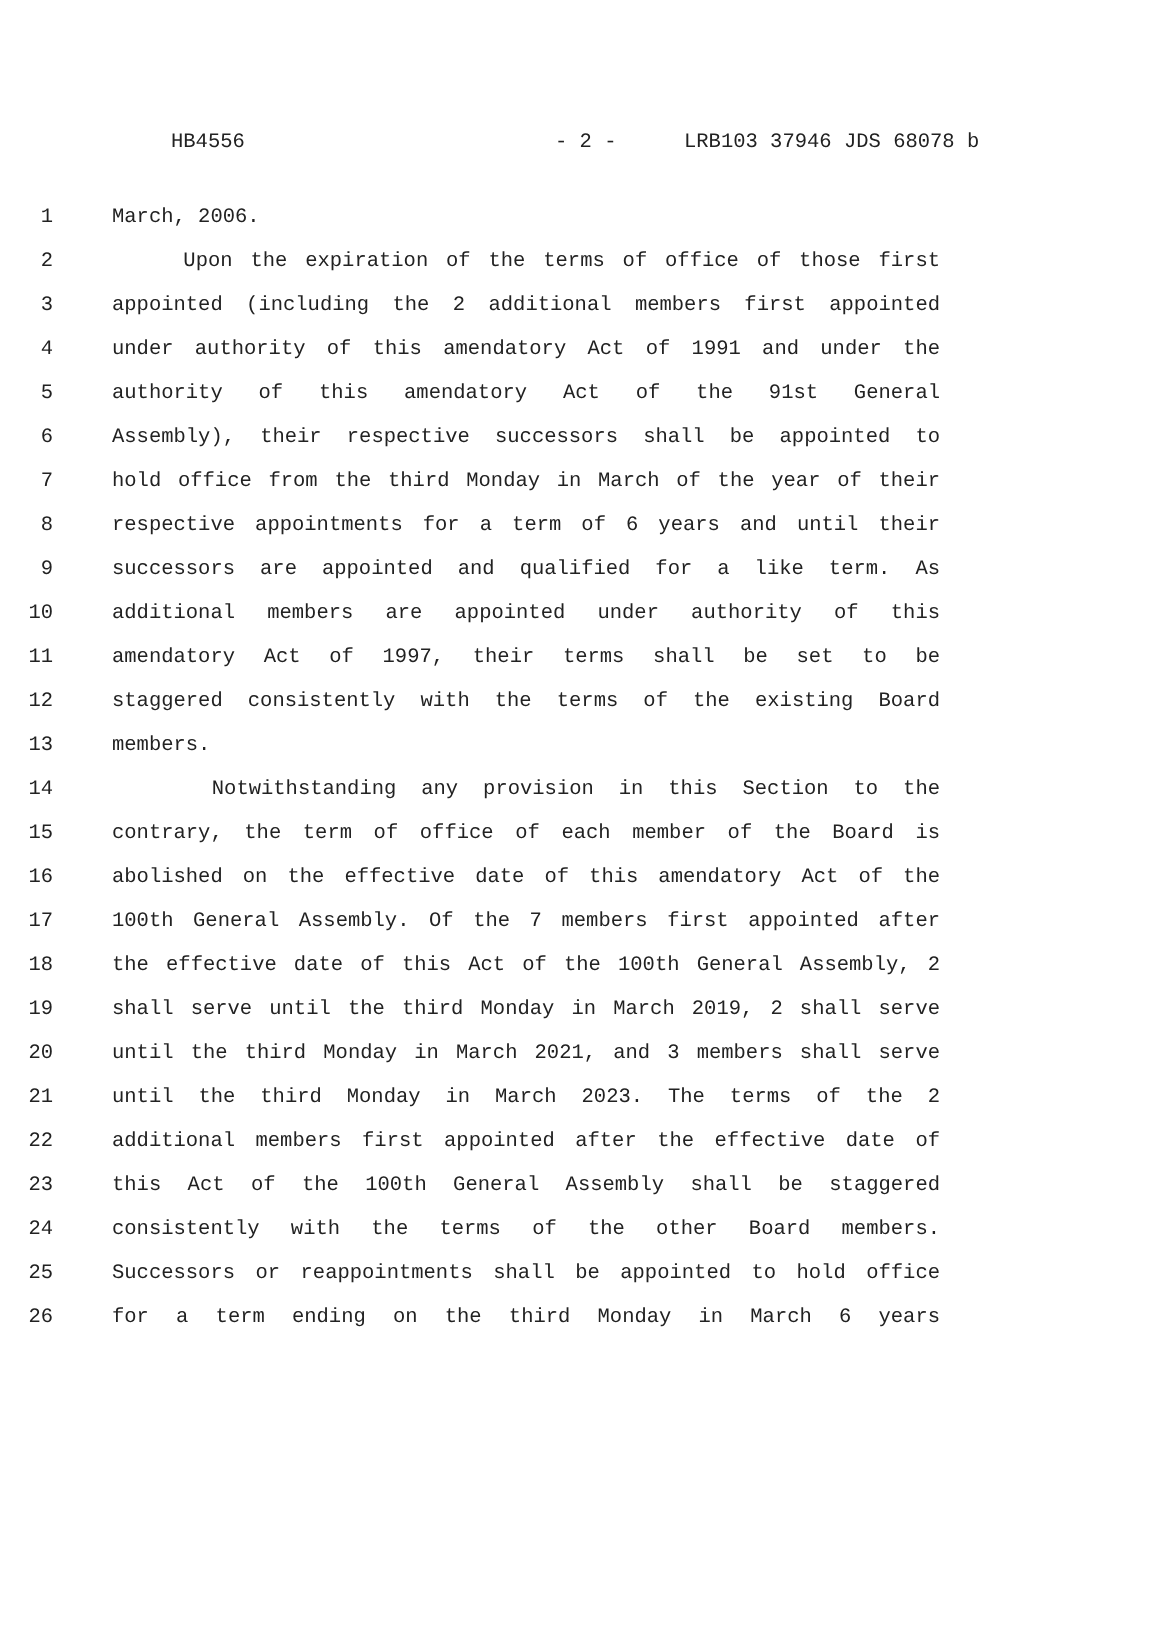HB4556 - 2 - LRB103 37946 JDS 68078 b
1 March, 2006.
2 Upon the expiration of the terms of office of those first
3 appointed (including the 2 additional members first appointed
4 under authority of this amendatory Act of 1991 and under the
5 authority of this amendatory Act of the 91st General
6 Assembly), their respective successors shall be appointed to
7 hold office from the third Monday in March of the year of their
8 respective appointments for a term of 6 years and until their
9 successors are appointed and qualified for a like term. As
10 additional members are appointed under authority of this
11 amendatory Act of 1997, their terms shall be set to be
12 staggered consistently with the terms of the existing Board
13 members.
14 Notwithstanding any provision in this Section to the
15 contrary, the term of office of each member of the Board is
16 abolished on the effective date of this amendatory Act of the
17 100th General Assembly. Of the 7 members first appointed after
18 the effective date of this Act of the 100th General Assembly, 2
19 shall serve until the third Monday in March 2019, 2 shall serve
20 until the third Monday in March 2021, and 3 members shall serve
21 until the third Monday in March 2023. The terms of the 2
22 additional members first appointed after the effective date of
23 this Act of the 100th General Assembly shall be staggered
24 consistently with the terms of the other Board members.
25 Successors or reappointments shall be appointed to hold office
26 for a term ending on the third Monday in March 6 years